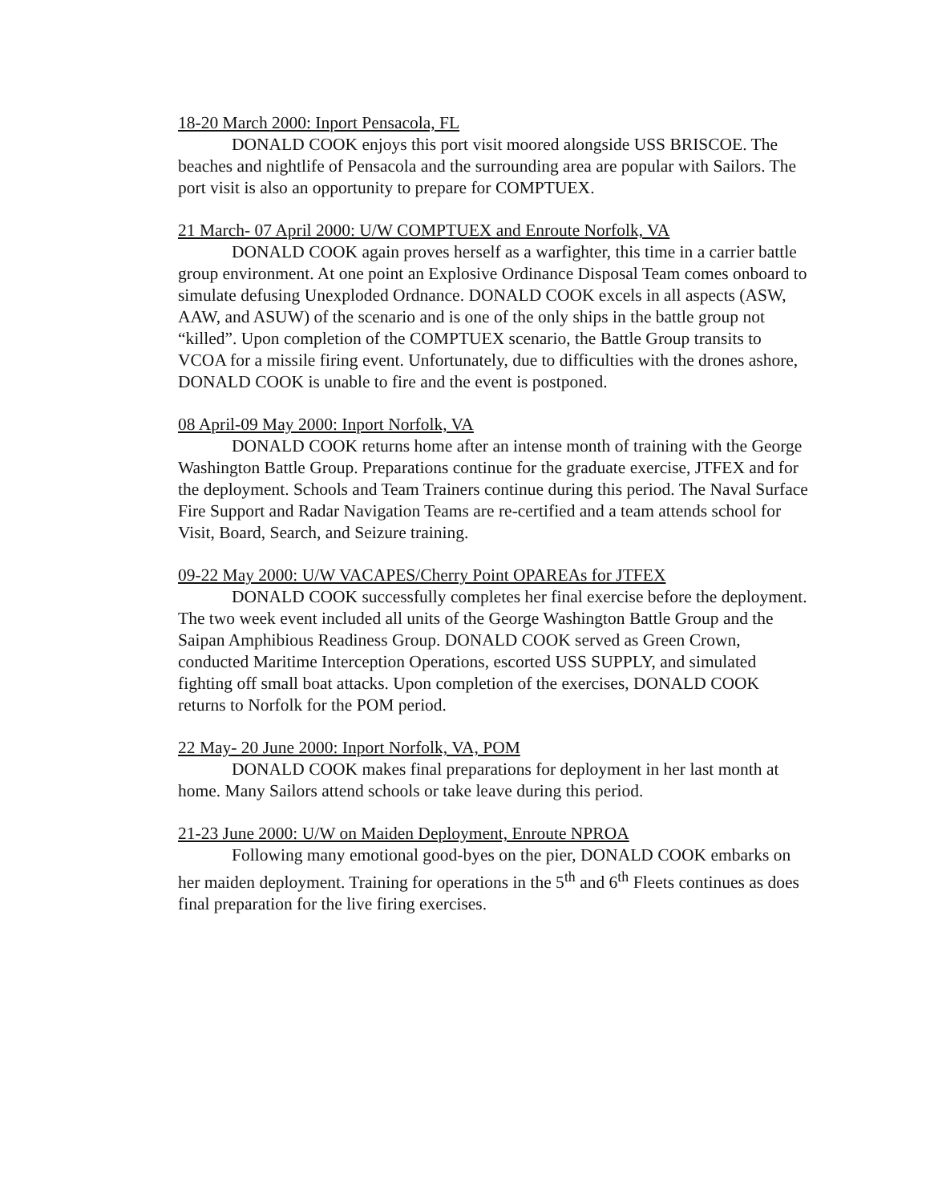18-20 March 2000: Inport Pensacola, FL
DONALD COOK enjoys this port visit moored alongside USS BRISCOE. The beaches and nightlife of Pensacola and the surrounding area are popular with Sailors. The port visit is also an opportunity to prepare for COMPTUEX.
21 March- 07 April 2000: U/W COMPTUEX and Enroute Norfolk, VA
DONALD COOK again proves herself as a warfighter, this time in a carrier battle group environment. At one point an Explosive Ordinance Disposal Team comes onboard to simulate defusing Unexploded Ordnance. DONALD COOK excels in all aspects (ASW, AAW, and ASUW) of the scenario and is one of the only ships in the battle group not “killed”. Upon completion of the COMPTUEX scenario, the Battle Group transits to VCOA for a missile firing event. Unfortunately, due to difficulties with the drones ashore, DONALD COOK is unable to fire and the event is postponed.
08 April-09 May 2000: Inport Norfolk, VA
DONALD COOK returns home after an intense month of training with the George Washington Battle Group. Preparations continue for the graduate exercise, JTFEX and for the deployment. Schools and Team Trainers continue during this period. The Naval Surface Fire Support and Radar Navigation Teams are re-certified and a team attends school for Visit, Board, Search, and Seizure training.
09-22 May 2000: U/W VACAPES/Cherry Point OPAREAs for JTFEX
DONALD COOK successfully completes her final exercise before the deployment. The two week event included all units of the George Washington Battle Group and the Saipan Amphibious Readiness Group. DONALD COOK served as Green Crown, conducted Maritime Interception Operations, escorted USS SUPPLY, and simulated fighting off small boat attacks. Upon completion of the exercises, DONALD COOK returns to Norfolk for the POM period.
22 May- 20 June 2000: Inport Norfolk, VA, POM
DONALD COOK makes final preparations for deployment in her last month at home. Many Sailors attend schools or take leave during this period.
21-23 June 2000: U/W on Maiden Deployment, Enroute NPROA
Following many emotional good-byes on the pier, DONALD COOK embarks on her maiden deployment. Training for operations in the 5<sup>th</sup> and 6<sup>th</sup> Fleets continues as does final preparation for the live firing exercises.